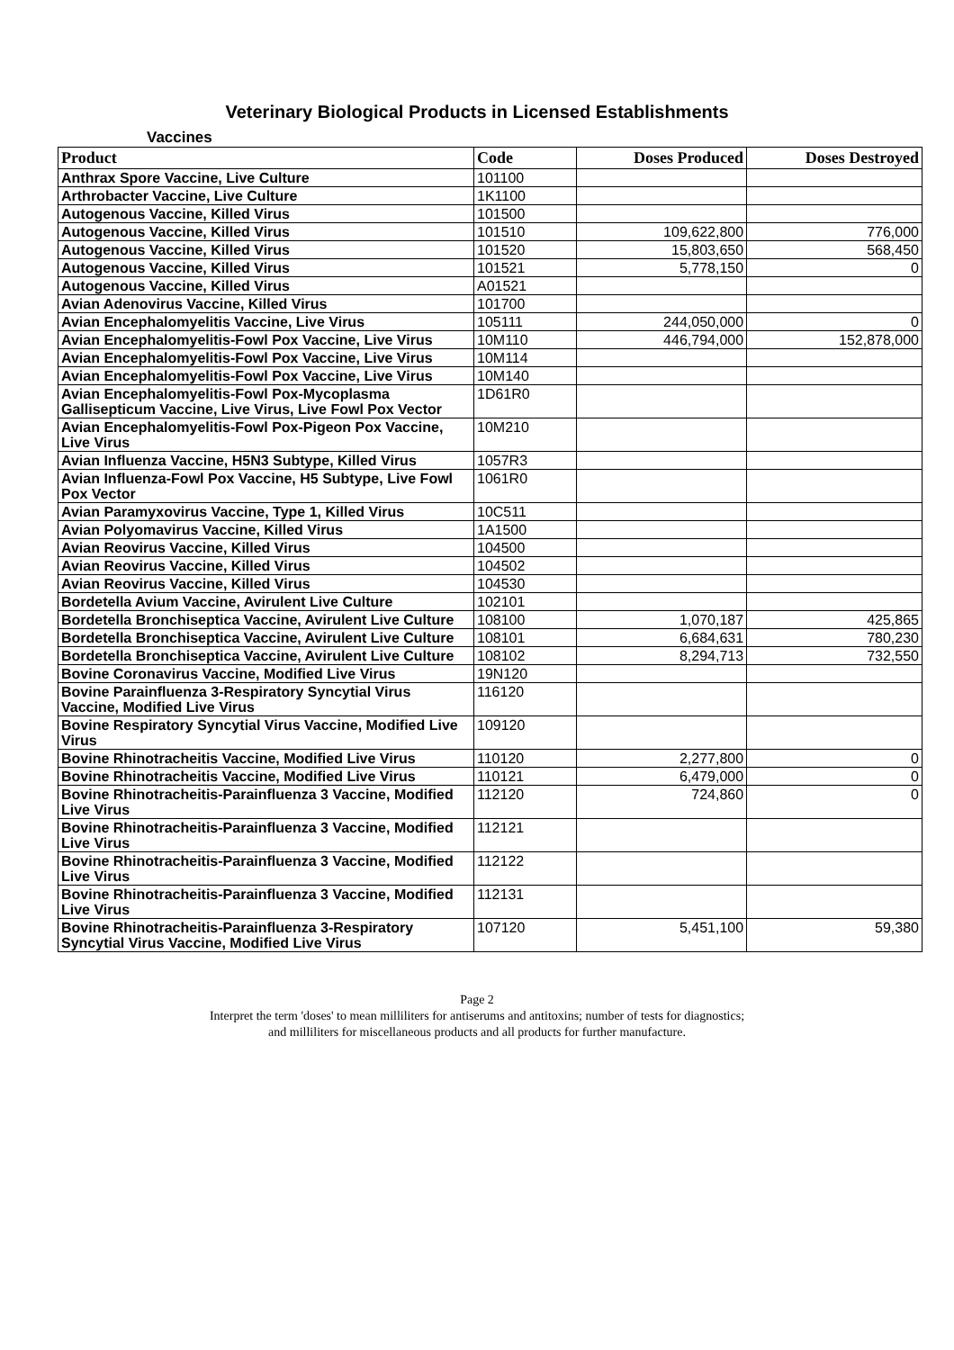Veterinary Biological Products in Licensed Establishments
Vaccines
| Product | Code | Doses Produced | Doses Destroyed |
| --- | --- | --- | --- |
| Anthrax Spore Vaccine, Live Culture | 101100 | | |
| Arthrobacter Vaccine, Live Culture | 1K1100 | | |
| Autogenous Vaccine, Killed Virus | 101500 | | |
| Autogenous Vaccine, Killed Virus | 101510 | 109,622,800 | 776,000 |
| Autogenous Vaccine, Killed Virus | 101520 | 15,803,650 | 568,450 |
| Autogenous Vaccine, Killed Virus | 101521 | 5,778,150 | 0 |
| Autogenous Vaccine, Killed Virus | A01521 | | |
| Avian Adenovirus Vaccine, Killed Virus | 101700 | | |
| Avian Encephalomyelitis Vaccine, Live Virus | 105111 | 244,050,000 | 0 |
| Avian Encephalomyelitis-Fowl Pox Vaccine, Live Virus | 10M110 | 446,794,000 | 152,878,000 |
| Avian Encephalomyelitis-Fowl Pox Vaccine, Live Virus | 10M114 | | |
| Avian Encephalomyelitis-Fowl Pox Vaccine, Live Virus | 10M140 | | |
| Avian Encephalomyelitis-Fowl Pox-Mycoplasma Gallisepticum Vaccine, Live Virus, Live Fowl Pox Vector | 1D61R0 | | |
| Avian Encephalomyelitis-Fowl Pox-Pigeon Pox Vaccine, Live Virus | 10M210 | | |
| Avian Influenza Vaccine, H5N3 Subtype, Killed Virus | 1057R3 | | |
| Avian Influenza-Fowl Pox Vaccine, H5 Subtype, Live Fowl Pox Vector | 1061R0 | | |
| Avian Paramyxovirus Vaccine, Type 1, Killed Virus | 10C511 | | |
| Avian Polyomavirus Vaccine, Killed Virus | 1A1500 | | |
| Avian Reovirus Vaccine, Killed Virus | 104500 | | |
| Avian Reovirus Vaccine, Killed Virus | 104502 | | |
| Avian Reovirus Vaccine, Killed Virus | 104530 | | |
| Bordetella Avium Vaccine, Avirulent Live Culture | 102101 | | |
| Bordetella Bronchiseptica Vaccine, Avirulent Live Culture | 108100 | 1,070,187 | 425,865 |
| Bordetella Bronchiseptica Vaccine, Avirulent Live Culture | 108101 | 6,684,631 | 780,230 |
| Bordetella Bronchiseptica Vaccine, Avirulent Live Culture | 108102 | 8,294,713 | 732,550 |
| Bovine Coronavirus Vaccine, Modified Live Virus | 19N120 | | |
| Bovine Parainfluenza 3-Respiratory Syncytial Virus Vaccine, Modified Live Virus | 116120 | | |
| Bovine Respiratory Syncytial Virus Vaccine, Modified Live Virus | 109120 | | |
| Bovine Rhinotracheitis Vaccine, Modified Live Virus | 110120 | 2,277,800 | 0 |
| Bovine Rhinotracheitis Vaccine, Modified Live Virus | 110121 | 6,479,000 | 0 |
| Bovine Rhinotracheitis-Parainfluenza 3 Vaccine, Modified Live Virus | 112120 | 724,860 | 0 |
| Bovine Rhinotracheitis-Parainfluenza 3 Vaccine, Modified Live Virus | 112121 | | |
| Bovine Rhinotracheitis-Parainfluenza 3 Vaccine, Modified Live Virus | 112122 | | |
| Bovine Rhinotracheitis-Parainfluenza 3 Vaccine, Modified Live Virus | 112131 | | |
| Bovine Rhinotracheitis-Parainfluenza 3-Respiratory Syncytial Virus Vaccine, Modified Live Virus | 107120 | 5,451,100 | 59,380 |
Page 2
Interpret the term 'doses' to mean milliliters for antiserums and antitoxins; number of tests for diagnostics;
and milliliters for miscellaneous products and all products for further manufacture.